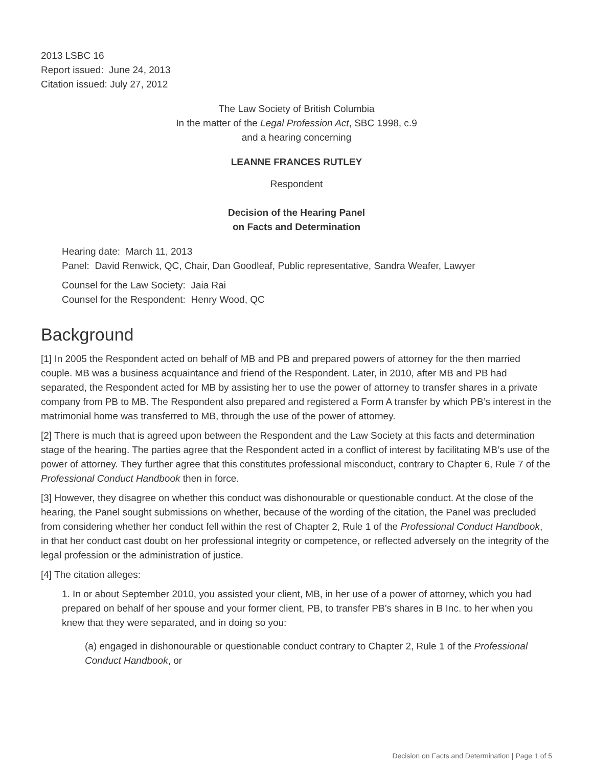2013 LSBC 16
Report issued: June 24, 2013
Citation issued: July 27, 2012
The Law Society of British Columbia
In the matter of the Legal Profession Act, SBC 1998, c.9
and a hearing concerning
LEANNE FRANCES RUTLEY
Respondent
Decision of the Hearing Panel
on Facts and Determination
Hearing date: March 11, 2013
Panel: David Renwick, QC, Chair, Dan Goodleaf, Public representative, Sandra Weafer, Lawyer
Counsel for the Law Society: Jaia Rai
Counsel for the Respondent: Henry Wood, QC
Background
[1] In 2005 the Respondent acted on behalf of MB and PB and prepared powers of attorney for the then married couple. MB was a business acquaintance and friend of the Respondent. Later, in 2010, after MB and PB had separated, the Respondent acted for MB by assisting her to use the power of attorney to transfer shares in a private company from PB to MB. The Respondent also prepared and registered a Form A transfer by which PB’s interest in the matrimonial home was transferred to MB, through the use of the power of attorney.
[2] There is much that is agreed upon between the Respondent and the Law Society at this facts and determination stage of the hearing. The parties agree that the Respondent acted in a conflict of interest by facilitating MB’s use of the power of attorney. They further agree that this constitutes professional misconduct, contrary to Chapter 6, Rule 7 of the Professional Conduct Handbook then in force.
[3] However, they disagree on whether this conduct was dishonourable or questionable conduct. At the close of the hearing, the Panel sought submissions on whether, because of the wording of the citation, the Panel was precluded from considering whether her conduct fell within the rest of Chapter 2, Rule 1 of the Professional Conduct Handbook, in that her conduct cast doubt on her professional integrity or competence, or reflected adversely on the integrity of the legal profession or the administration of justice.
[4] The citation alleges:
1. In or about September 2010, you assisted your client, MB, in her use of a power of attorney, which you had prepared on behalf of her spouse and your former client, PB, to transfer PB’s shares in B Inc. to her when you knew that they were separated, and in doing so you:
(a) engaged in dishonourable or questionable conduct contrary to Chapter 2, Rule 1 of the Professional Conduct Handbook, or
Decision on Facts and Determination | Page 1 of 5